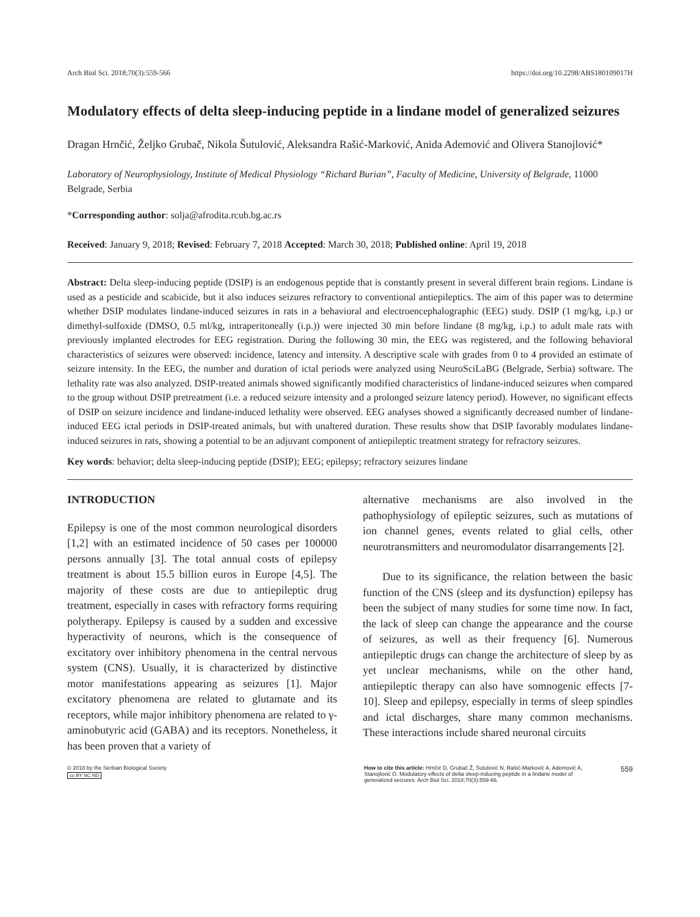Arch Biol Sci. 2018;70(3):559-566 https://doi.org/10.2298/ABS180109017H
Modulatory effects of delta sleep-inducing peptide in a lindane model of generalized seizures
Dragan Hrnčić, Željko Grubač, Nikola Šutulović, Aleksandra Rašić-Marković, Anida Ademović and Olivera Stanojlović*
Laboratory of Neurophysiology, Institute of Medical Physiology “Richard Burian”, Faculty of Medicine, University of Belgrade, 11000 Belgrade, Serbia
*Corresponding author: solja@afrodita.rcub.bg.ac.rs
Received: January 9, 2018; Revised: February 7, 2018 Accepted: March 30, 2018; Published online: April 19, 2018
Abstract: Delta sleep-inducing peptide (DSIP) is an endogenous peptide that is constantly present in several different brain regions. Lindane is used as a pesticide and scabicide, but it also induces seizures refractory to conventional antiepileptics. The aim of this paper was to determine whether DSIP modulates lindane-induced seizures in rats in a behavioral and electroencephalographic (EEG) study. DSIP (1 mg/kg, i.p.) or dimethyl-sulfoxide (DMSO, 0.5 ml/kg, intraperitoneally (i.p.)) were injected 30 min before lindane (8 mg/kg, i.p.) to adult male rats with previously implanted electrodes for EEG registration. During the following 30 min, the EEG was registered, and the following behavioral characteristics of seizures were observed: incidence, latency and intensity. A descriptive scale with grades from 0 to 4 provided an estimate of seizure intensity. In the EEG, the number and duration of ictal periods were analyzed using NeuroSciLaBG (Belgrade, Serbia) software. The lethality rate was also analyzed. DSIP-treated animals showed significantly modified characteristics of lindane-induced seizures when compared to the group without DSIP pretreatment (i.e. a reduced seizure intensity and a prolonged seizure latency period). However, no significant effects of DSIP on seizure incidence and lindane-induced lethality were observed. EEG analyses showed a significantly decreased number of lindane-induced EEG ictal periods in DSIP-treated animals, but with unaltered duration. These results show that DSIP favorably modulates lindane-induced seizures in rats, showing a potential to be an adjuvant component of antiepileptic treatment strategy for refractory seizures.
Key words: behavior; delta sleep-inducing peptide (DSIP); EEG; epilepsy; refractory seizures lindane
INTRODUCTION
Epilepsy is one of the most common neurological disorders [1,2] with an estimated incidence of 50 cases per 100000 persons annually [3]. The total annual costs of epilepsy treatment is about 15.5 billion euros in Europe [4,5]. The majority of these costs are due to antiepileptic drug treatment, especially in cases with refractory forms requiring polytherapy. Epilepsy is caused by a sudden and excessive hyperactivity of neurons, which is the consequence of excitatory over inhibitory phenomena in the central nervous system (CNS). Usually, it is characterized by distinctive motor manifestations appearing as seizures [1]. Major excitatory phenomena are related to glutamate and its receptors, while major inhibitory phenomena are related to γ-aminobutyric acid (GABA) and its receptors. Nonetheless, it has been proven that a variety of
alternative mechanisms are also involved in the pathophysiology of epileptic seizures, such as mutations of ion channel genes, events related to glial cells, other neurotransmitters and neuromodulator disarrangements [2].
Due to its significance, the relation between the basic function of the CNS (sleep and its dysfunction) epilepsy has been the subject of many studies for some time now. In fact, the lack of sleep can change the appearance and the course of seizures, as well as their frequency [6]. Numerous antiepileptic drugs can change the architecture of sleep by as yet unclear mechanisms, while on the other hand, antiepileptic therapy can also have somnogenic effects [7-10]. Sleep and epilepsy, especially in terms of sleep spindles and ictal discharges, share many common mechanisms. These interactions include shared neuronal circuits
© 2018 by the Serbian Biological Society
cc BY NC ND
How to cite this article: Hrnčić D, Grubač Ž, Šutulović N, Rašić-Marković A, Ademović A, Stanojlović O. Modulatory effects of delta sleep-inducing peptide in a lindane model of generalized seizures. Arch Biol Sci. 2018;70(3):559-66.
559